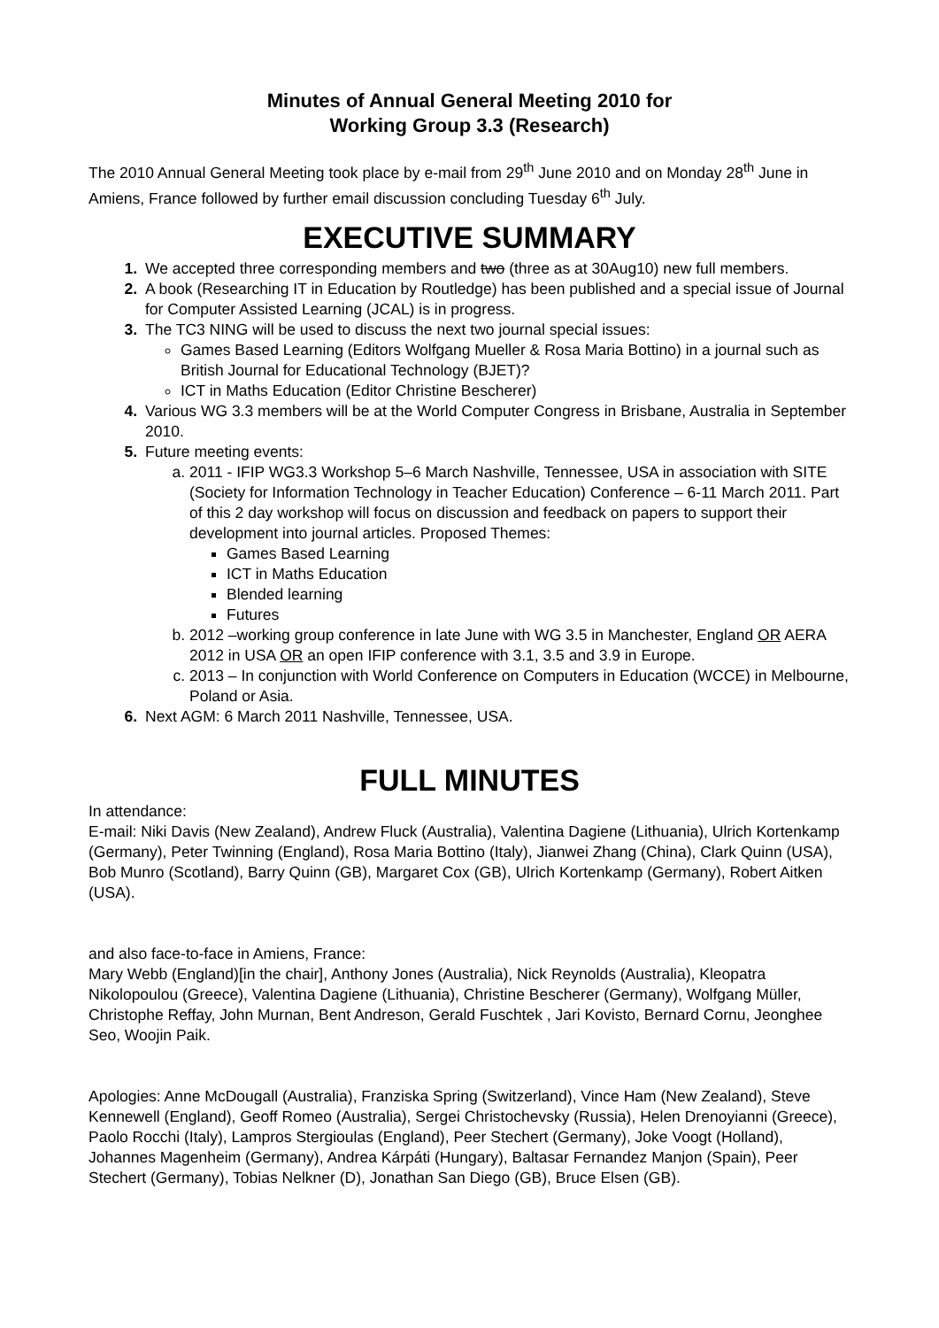Minutes of Annual General Meeting 2010 for
Working Group 3.3 (Research)
The 2010 Annual General Meeting took place by e-mail from 29<sup>th</sup> June 2010 and on Monday 28<sup>th</sup> June in Amiens, France followed by further email discussion concluding Tuesday 6<sup>th</sup> July.
EXECUTIVE SUMMARY
We accepted three corresponding members and two (three as at 30Aug10) new full members.
A book (Researching IT in Education by Routledge) has been published and a special issue of Journal for Computer Assisted Learning (JCAL) is in progress.
The TC3 NING will be used to discuss the next two journal special issues:
Games Based Learning (Editors Wolfgang Mueller & Rosa Maria Bottino) in a journal such as British Journal for Educational Technology (BJET)?
ICT in Maths Education (Editor Christine Bescherer)
Various WG 3.3 members will be at the World Computer Congress in Brisbane, Australia in September 2010.
Future meeting events:
2011 - IFIP WG3.3 Workshop 5–6 March Nashville, Tennessee, USA in association with SITE (Society for Information Technology in Teacher Education) Conference – 6-11 March 2011. Part of this 2 day workshop will focus on discussion and feedback on papers to support their development into journal articles. Proposed Themes:
Games Based Learning
ICT in Maths Education
Blended learning
Futures
2012 –working group conference in late June with WG 3.5 in Manchester, England OR AERA 2012 in USA OR an open IFIP conference with 3.1, 3.5 and 3.9 in Europe.
2013 – In conjunction with World Conference on Computers in Education (WCCE) in Melbourne, Poland or Asia.
Next AGM: 6 March 2011 Nashville, Tennessee, USA.
FULL MINUTES
In attendance:
E-mail: Niki Davis (New Zealand), Andrew Fluck (Australia), Valentina Dagiene (Lithuania), Ulrich Kortenkamp (Germany), Peter Twinning (England), Rosa Maria Bottino (Italy), Jianwei Zhang (China), Clark Quinn (USA), Bob Munro (Scotland), Barry Quinn (GB), Margaret Cox (GB), Ulrich Kortenkamp (Germany), Robert Aitken (USA).
and also face-to-face in Amiens, France:
Mary Webb (England)[in the chair], Anthony Jones (Australia), Nick Reynolds (Australia), Kleopatra Nikolopoulou (Greece), Valentina Dagiene (Lithuania), Christine Bescherer (Germany), Wolfgang Müller, Christophe Reffay, John Murnan, Bent Andreson, Gerald Fuschtek , Jari Kovisto, Bernard Cornu, Jeonghee Seo, Woojin Paik.
Apologies: Anne McDougall (Australia), Franziska Spring (Switzerland), Vince Ham (New Zealand), Steve Kennewell (England), Geoff Romeo (Australia), Sergei Christochevsky (Russia), Helen Drenoyianni (Greece), Paolo Rocchi (Italy), Lampros Stergioulas (England), Peer Stechert (Germany), Joke Voogt (Holland), Johannes Magenheim (Germany), Andrea Kárpáti (Hungary), Baltasar Fernandez Manjon (Spain), Peer Stechert (Germany), Tobias Nelkner (D), Jonathan San Diego (GB), Bruce Elsen (GB).